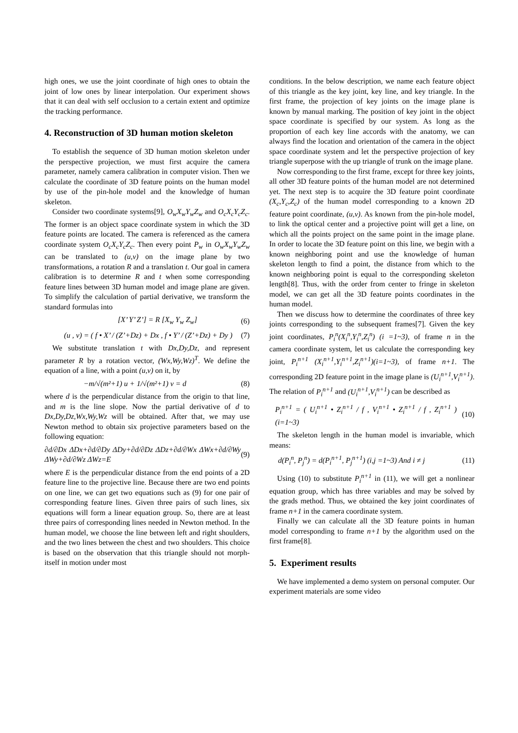high ones, we use the joint coordinate of high ones to obtain the joint of low ones by linear interpolation. Our experiment shows that it can deal with self occlusion to a certain extent and optimize the tracking performance.
4. Reconstruction of 3D human motion skeleton
To establish the sequence of 3D human motion skeleton under the perspective projection, we must first acquire the camera parameter, namely camera calibration in computer vision. Then we calculate the coordinate of 3D feature points on the human model by use of the pin-hole model and the knowledge of human skeleton.
Consider two coordinate systems[9], O<sub>w</sub>X<sub>w</sub>Y<sub>w</sub>Z<sub>w</sub> and O<sub>c</sub>X<sub>c</sub>Y<sub>c</sub>Z<sub>c</sub>. The former is an object space coordinate system in which the 3D feature points are located. The camera is referenced as the camera coordinate system O<sub>c</sub>X<sub>c</sub>Y<sub>c</sub>Z<sub>c</sub>. Then every point P<sub>w</sub> in O<sub>w</sub>X<sub>w</sub>Y<sub>w</sub>Z<sub>w</sub> can be translated to (u,v) on the image plane by two transformations, a rotation R and a translation t. Our goal in camera calibration is to determine R and t when some corresponding feature lines between 3D human model and image plane are given. To simplify the calculation of partial derivative, we transform the standard formulas into
[X’ Y’ Z’] = R [X<sub>w</sub> Y<sub>w</sub> Z<sub>w</sub>] (6)
(u , v) = ( f • X’ / (Z’+Dz) + Dx , f • Y’ / (Z’+Dz) + Dy ) (7)
We substitute translation t with Dx,Dy,Dz, and represent parameter R by a rotation vector, (Wx,Wy,Wz)<sup>T</sup>. We define the equation of a line, with a point (u,v) on it, by
−m/√(m²+1) u + 1/√(m²+1) v = d (8)
where d is the perpendicular distance from the origin to that line, and m is the line slope. Now the partial derivative of d to Dx,Dy,Dz,Wx,Wy,Wz will be obtained. After that, we may use Newton method to obtain six projective parameters based on the following equation:
∂d/∂Dx ΔDx+∂d/∂Dy ΔDy+∂d/∂Dz ΔDz+∂d/∂Wx ΔWx+∂d/∂Wy ΔWy+∂d/∂Wz ΔWz=E (9)
where E is the perpendicular distance from the end points of a 2D feature line to the projective line. Because there are two end points on one line, we can get two equations such as (9) for one pair of corresponding feature lines. Given three pairs of such lines, six equations will form a linear equation group. So, there are at least three pairs of corresponding lines needed in Newton method. In the human model, we choose the line between left and right shoulders, and the two lines between the chest and two shoulders. This choice is based on the observation that this triangle should not morph-itself in motion under most
conditions. In the below description, we name each feature object of this triangle as the key joint, key line, and key triangle. In the first frame, the projection of key joints on the image plane is known by manual marking. The position of key joint in the object space coordinate is specified by our system. As long as the proportion of each key line accords with the anatomy, we can always find the location and orientation of the camera in the object space coordinate system and let the perspective projection of key triangle superpose with the up triangle of trunk on the image plane.
Now corresponding to the first frame, except for three key joints, all other 3D feature points of the human model are not determined yet. The next step is to acquire the 3D feature point coordinate (X<sub>c</sub>,Y<sub>c</sub>,Z<sub>c</sub>) of the human model corresponding to a known 2D feature point coordinate, (u,v). As known from the pin-hole model, to link the optical center and a projective point will get a line, on which all the points project on the same point in the image plane. In order to locate the 3D feature point on this line, we begin with a known neighboring point and use the knowledge of human skeleton length to find a point, the distance from which to the known neighboring point is equal to the corresponding skeleton length[8]. Thus, with the order from center to fringe in skeleton model, we can get all the 3D feature points coordinates in the human model.
Then we discuss how to determine the coordinates of three key joints corresponding to the subsequent frames[7]. Given the key joint coordinates, P<sub>i</sub><sup>n</sup>(X<sub>i</sub><sup>n</sup>,Y<sub>i</sub><sup>n</sup>,Z<sub>i</sub><sup>n</sup>) (i =1~3), of frame n in the camera coordinate system, let us calculate the corresponding key joint, P<sub>i</sub><sup>n+1</sup> (X<sub>i</sub><sup>n+1</sup>,Y<sub>i</sub><sup>n+1</sup>,Z<sub>i</sub><sup>n+1</sup>)(i=1~3), of frame n+1. The corresponding 2D feature point in the image plane is (U<sub>i</sub><sup>n+1</sup>,V<sub>i</sub><sup>n+1</sup>). The relation of P<sub>i</sub><sup>n+1</sup> and (U<sub>i</sub><sup>n+1</sup>,V<sub>i</sub><sup>n+1</sup>) can be described as
P<sub>i</sub><sup>n+1</sup> = ( U<sub>i</sub><sup>n+1</sup> • Z<sub>i</sub><sup>n+1</sup> / f , V<sub>i</sub><sup>n+1</sup> • Z<sub>i</sub><sup>n+1</sup> / f , Z<sub>i</sub><sup>n+1</sup> ) (i=1~3) (10)
The skeleton length in the human model is invariable, which means:
d(P<sub>i</sub><sup>n</sup>, P<sub>j</sub><sup>n</sup>) = d(P<sub>i</sub><sup>n+1</sup>, P<sub>j</sub><sup>n+1</sup>) (i,j =1~3) And i ≠ j (11)
Using (10) to substitute P<sub>i</sub><sup>n+1</sup> in (11), we will get a nonlinear equation group, which has three variables and may be solved by the grads method. Thus, we obtained the key joint coordinates of frame n+1 in the camera coordinate system.
Finally we can calculate all the 3D feature points in human model corresponding to frame n+1 by the algorithm used on the first frame[8].
5. Experiment results
We have implemented a demo system on personal computer. Our experiment materials are some video